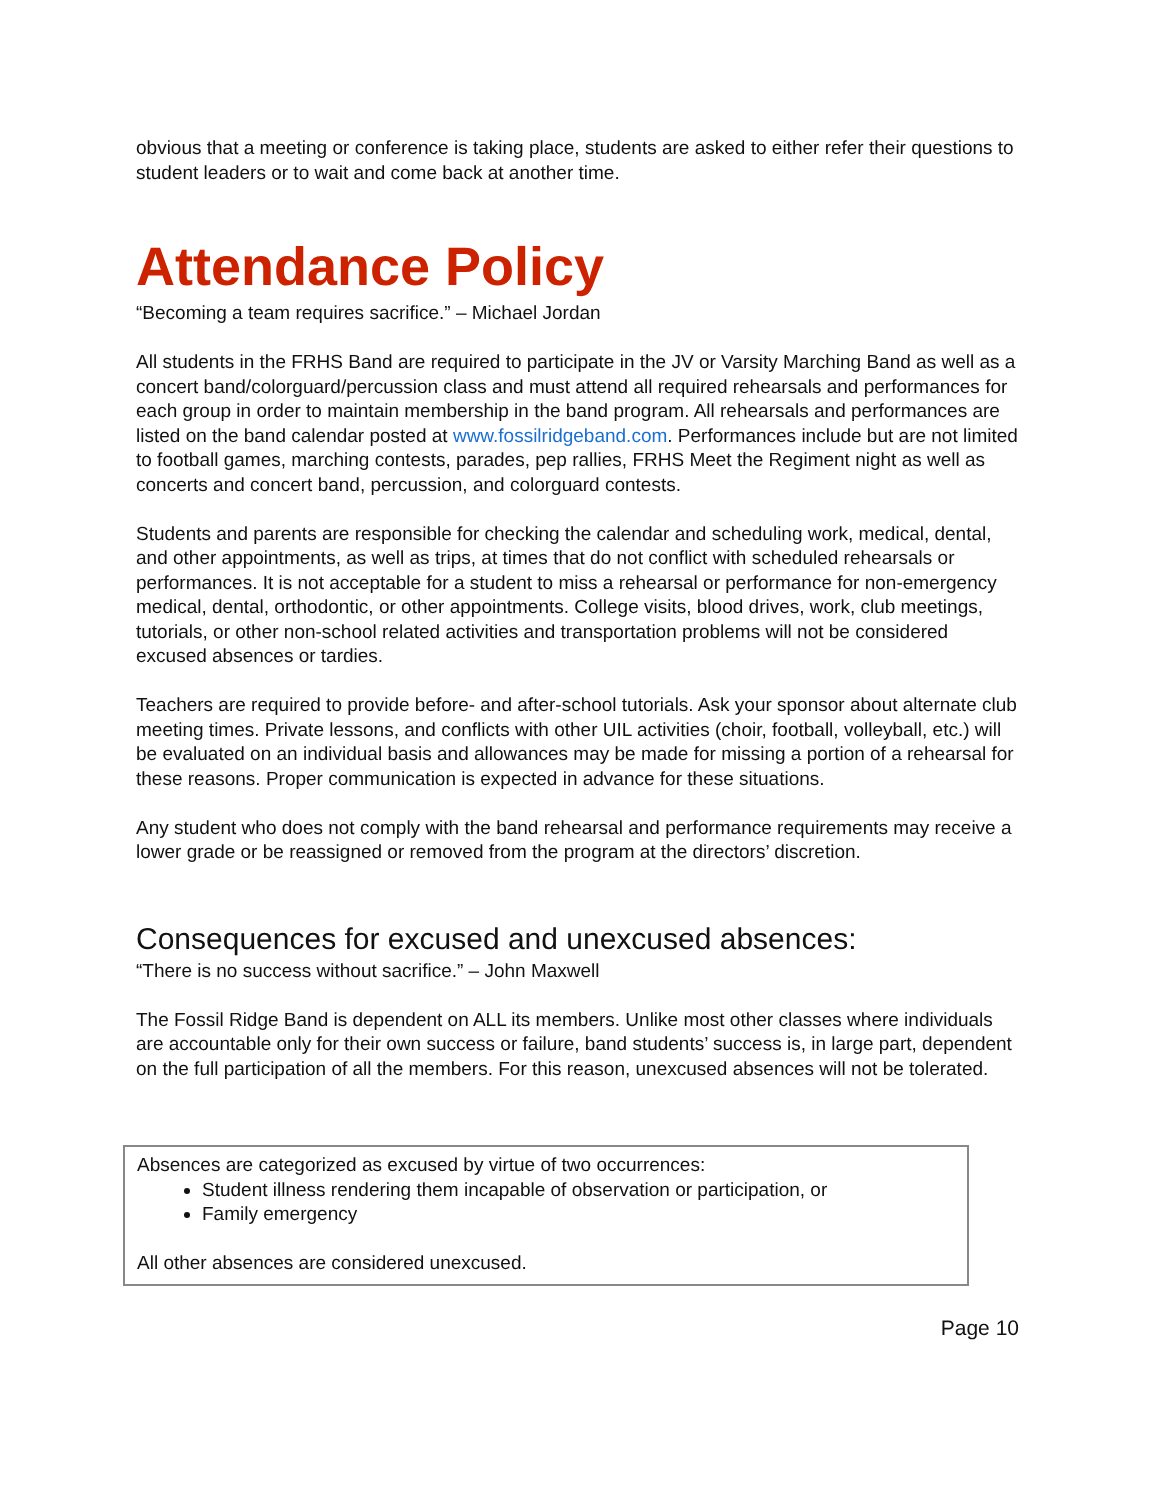obvious that a meeting or conference is taking place, students are asked to either refer their questions to student leaders or to wait and come back at another time.
Attendance Policy
“Becoming a team requires sacrifice.” – Michael Jordan
All students in the FRHS Band are required to participate in the JV or Varsity Marching Band as well as a concert band/colorguard/percussion class and must attend all required rehearsals and performances for each group in order to maintain membership in the band program. All rehearsals and performances are listed on the band calendar posted at www.fossilridgeband.com. Performances include but are not limited to football games, marching contests, parades, pep rallies, FRHS Meet the Regiment night as well as concerts and concert band, percussion, and colorguard contests.
Students and parents are responsible for checking the calendar and scheduling work, medical, dental, and other appointments, as well as trips, at times that do not conflict with scheduled rehearsals or performances. It is not acceptable for a student to miss a rehearsal or performance for non-emergency medical, dental, orthodontic, or other appointments. College visits, blood drives, work, club meetings, tutorials, or other non-school related activities and transportation problems will not be considered excused absences or tardies.
Teachers are required to provide before- and after-school tutorials. Ask your sponsor about alternate club meeting times. Private lessons, and conflicts with other UIL activities (choir, football, volleyball, etc.) will be evaluated on an individual basis and allowances may be made for missing a portion of a rehearsal for these reasons. Proper communication is expected in advance for these situations.
Any student who does not comply with the band rehearsal and performance requirements may receive a lower grade or be reassigned or removed from the program at the directors’ discretion.
Consequences for excused and unexcused absences:
“There is no success without sacrifice.” – John Maxwell
The Fossil Ridge Band is dependent on ALL its members. Unlike most other classes where individuals are accountable only for their own success or failure, band students’ success is, in large part, dependent on the full participation of all the members. For this reason, unexcused absences will not be tolerated.
Absences are categorized as excused by virtue of two occurrences:
Student illness rendering them incapable of observation or participation, or
Family emergency
All other absences are considered unexcused.
Page 10